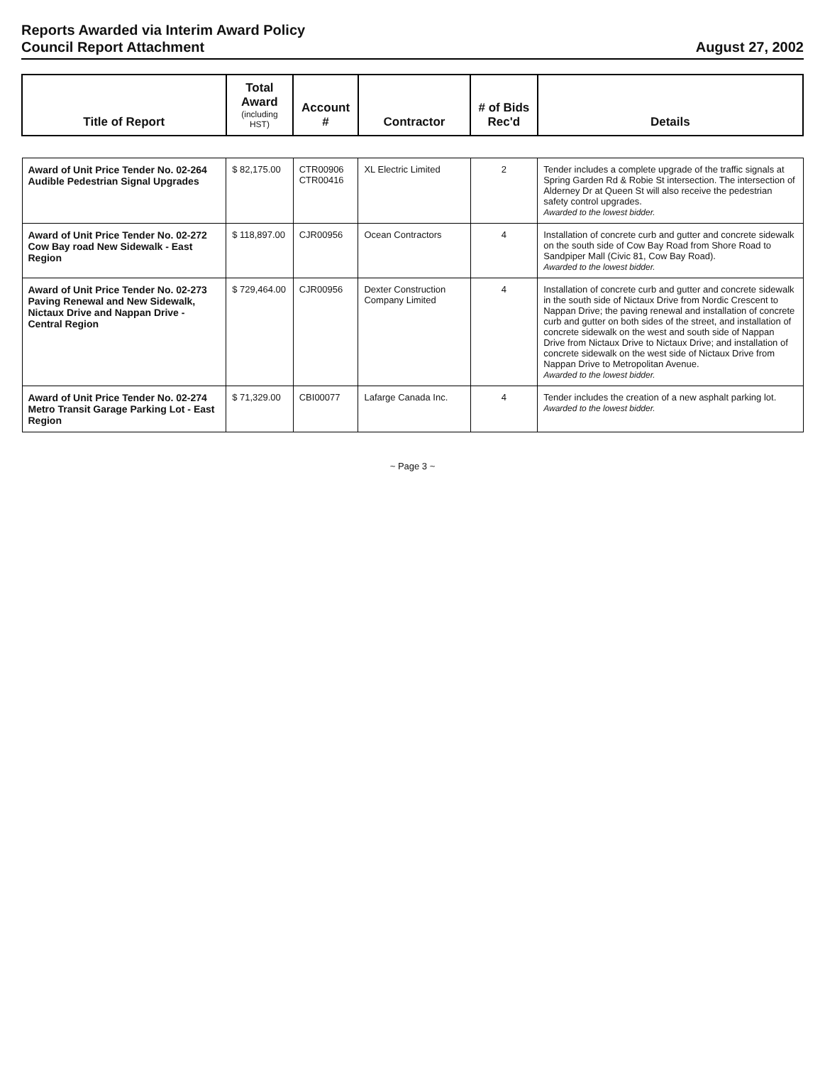Reports Awarded via Interim Award Policy
Council Report Attachment
August 27, 2002
| Title of Report | Total Award (including HST) | Account # | Contractor | # of Bids Rec'd | Details |
| --- | --- | --- | --- | --- | --- |
| Award of Unit Price Tender No. 02-264 Audible Pedestrian Signal Upgrades | $ 82,175.00 | CTR00906 CTR00416 | XL Electric Limited | 2 | Tender includes a complete upgrade of the traffic signals at Spring Garden Rd & Robie St intersection. The intersection of Alderney Dr at Queen St will also receive the pedestrian safety control upgrades. Awarded to the lowest bidder. |
| Award of Unit Price Tender No. 02-272 Cow Bay road New Sidewalk - East Region | $ 118,897.00 | CJR00956 | Ocean Contractors | 4 | Installation of concrete curb and gutter and concrete sidewalk on the south side of Cow Bay Road from Shore Road to Sandpiper Mall (Civic 81, Cow Bay Road). Awarded to the lowest bidder. |
| Award of Unit Price Tender No. 02-273 Paving Renewal and New Sidewalk, Nictaux Drive and Nappan Drive - Central Region | $ 729,464.00 | CJR00956 | Dexter Construction Company Limited | 4 | Installation of concrete curb and gutter and concrete sidewalk in the south side of Nictaux Drive from Nordic Crescent to Nappan Drive; the paving renewal and installation of concrete curb and gutter on both sides of the street, and installation of concrete sidewalk on the west and south side of Nappan Drive from Nictaux Drive to Nictaux Drive; and installation of concrete sidewalk on the west side of Nictaux Drive from Nappan Drive to Metropolitan Avenue. Awarded to the lowest bidder. |
| Award of Unit Price Tender No. 02-274 Metro Transit Garage Parking Lot - East Region | $ 71,329.00 | CBI00077 | Lafarge Canada Inc. | 4 | Tender includes the creation of a new asphalt parking lot. Awarded to the lowest bidder. |
~ Page 3 ~